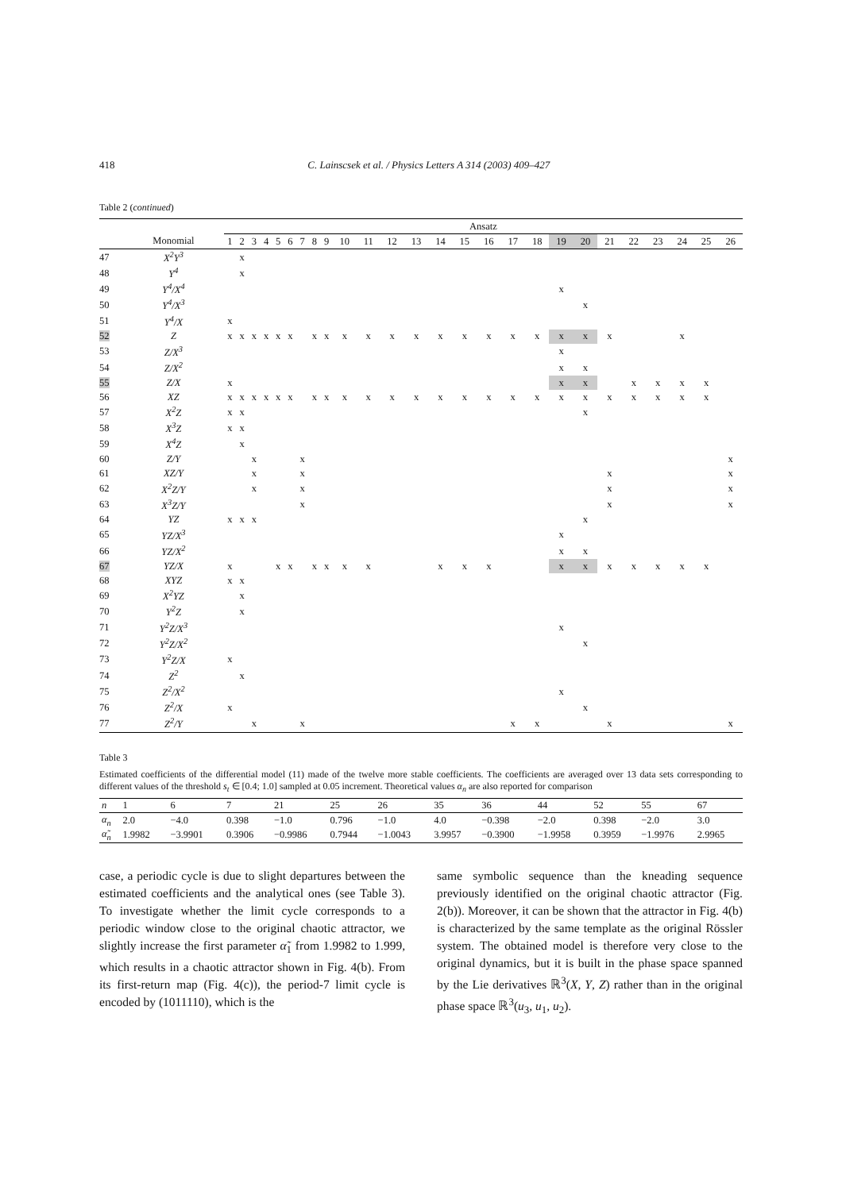418 C. Lainscsek et al. / Physics Letters A 314 (2003) 409–427
Table 2 (continued)
| | | Ansatz | | | | | | | | | | | | | | | | | | | | | | | | | |
| --- | --- | --- | --- | --- | --- | --- | --- | --- | --- | --- | --- | --- | --- | --- | --- | --- | --- | --- | --- | --- | --- | --- | --- | --- | --- | --- | --- |
| | Monomial | 1 | 2 | 3 | 4 | 5 | 6 | 7 | 8 | 9 | 10 | 11 | 12 | 13 | 14 | 15 | 16 | 17 | 18 | 19 | 20 | 21 | 22 | 23 | 24 | 25 | 26 |
| 47 | X<sup>2</sup>Y<sup>3</sup> | | x | | | | | | | | | | | | | | | | | | | | | | | | |
| 48 | Y<sup>4</sup> | | x | | | | | | | | | | | | | | | | | | | | | | | | |
| 49 | Y<sup>4</sup>/X<sup>4</sup> | | | | | | | | | | | | | | | | | | | x | | | | | | | |
| 50 | Y<sup>4</sup>/X<sup>3</sup> | | | | | | | | | | | | | | | | | | | | x | | | | | | |
| 51 | Y<sup>4</sup>/X | x | | | | | | | | | | | | | | | | | | | | | | | | | |
| 52 | Z | x | x | x | x | x | x | | x | x | x | x | x | x | x | x | x | x | x | x | x | x | | | x | | |
| 53 | Z/X<sup>3</sup> | | | | | | | | | | | | | | | | | | | x | | | | | | | |
| 54 | Z/X<sup>2</sup> | | | | | | | | | | | | | | | | | | | x | x | | | | | | |
| 55 | Z/X | x | | | | | | | | | | | | | | | | | | x | x | | x | x | x | x | |
| 56 | XZ | x | x | x | x | x | x | | x | x | x | x | x | x | x | x | x | x | x | x | x | x | x | x | x | x | |
| 57 | X<sup>2</sup>Z | x | x | | | | | | | | | | | | | | | | | | x | | | | | | |
| 58 | X<sup>3</sup>Z | x | x | | | | | | | | | | | | | | | | | | | | | | | | |
| 59 | X<sup>4</sup>Z | | x | | | | | | | | | | | | | | | | | | | | | | | | |
| 60 | Z/Y | | | x | | | | x | | | | | | | | | | | | | | | | | | | x |
| 61 | XZ/Y | | | x | | | | x | | | | | | | | | | | | | | x | | | | | x |
| 62 | X<sup>2</sup>Z/Y | | | x | | | | x | | | | | | | | | | | | | | x | | | | | x |
| 63 | X<sup>3</sup>Z/Y | | | | | | | x | | | | | | | | | | | | | | x | | | | | x |
| 64 | YZ | x | x | x | | | | | | | | | | | | | | | | | x | | | | | | |
| 65 | YZ/X<sup>3</sup> | | | | | | | | | | | | | | | | | | | x | | | | | | | |
| 66 | YZ/X<sup>2</sup> | | | | | | | | | | | | | | | | | | | x | x | | | | | | |
| 67 | YZ/X | x | | | | x | x | | x | x | x | x | | | x | x | x | | | x | x | x | x | x | x | x | |
| 68 | XYZ | x | x | | | | | | | | | | | | | | | | | | | | | | | | |
| 69 | X<sup>2</sup>YZ | | x | | | | | | | | | | | | | | | | | | | | | | | | |
| 70 | Y<sup>2</sup>Z | | x | | | | | | | | | | | | | | | | | | | | | | | | |
| 71 | Y<sup>2</sup>Z/X<sup>3</sup> | | | | | | | | | | | | | | | | | | | x | | | | | | | |
| 72 | Y<sup>2</sup>Z/X<sup>2</sup> | | | | | | | | | | | | | | | | | | | | x | | | | | | |
| 73 | Y<sup>2</sup>Z/X | x | | | | | | | | | | | | | | | | | | | | | | | | | |
| 74 | Z<sup>2</sup> | | x | | | | | | | | | | | | | | | | | | | | | | | | |
| 75 | Z<sup>2</sup>/X<sup>2</sup> | | | | | | | | | | | | | | | | | | | x | | | | | | | |
| 76 | Z<sup>2</sup>/X | x | | | | | | | | | | | | | | | | | | | x | | | | | | |
| 77 | Z<sup>2</sup>/Y | | | x | | | | x | | | | | | | | | | x | x | | | x | | | | | x |
Table 3
Estimated coefficients of the differential model (11) made of the twelve more stable coefficients. The coefficients are averaged over 13 data sets corresponding to different values of the threshold s<sub>t</sub> ∈ [0.4; 1.0] sampled at 0.05 increment. Theoretical values α<sub>n</sub> are also reported for comparison
| n | 1 | 6 | 7 | 21 | 25 | 26 | 35 | 36 | 44 | 52 | 55 | 67 |
| --- | --- | --- | --- | --- | --- | --- | --- | --- | --- | --- | --- | --- |
| α<sub>n</sub> | 2.0 | −4.0 | 0.398 | −1.0 | 0.796 | −1.0 | 4.0 | −0.398 | −2.0 | 0.398 | −2.0 | 3.0 |
| α̃<sub>n</sub> | 1.9982 | −3.9901 | 0.3906 | −0.9986 | 0.7944 | −1.0043 | 3.9957 | −0.3900 | −1.9958 | 0.3959 | −1.9976 | 2.9965 |
case, a periodic cycle is due to slight departures between the estimated coefficients and the analytical ones (see Table 3). To investigate whether the limit cycle corresponds to a periodic window close to the original chaotic attractor, we slightly increase the first parameter α̃<sub>1</sub> from 1.9982 to 1.999, which results in a chaotic attractor shown in Fig. 4(b). From its first-return map (Fig. 4(c)), the period-7 limit cycle is encoded by (1011110), which is the
same symbolic sequence than the kneading sequence previously identified on the original chaotic attractor (Fig. 2(b)). Moreover, it can be shown that the attractor in Fig. 4(b) is characterized by the same template as the original Rössler system. The obtained model is therefore very close to the original dynamics, but it is built in the phase space spanned by the Lie derivatives ℝ<sup>3</sup>(X, Y, Z) rather than in the original phase space ℝ<sup>3</sup>(u<sub>3</sub>, u<sub>1</sub>, u<sub>2</sub>).